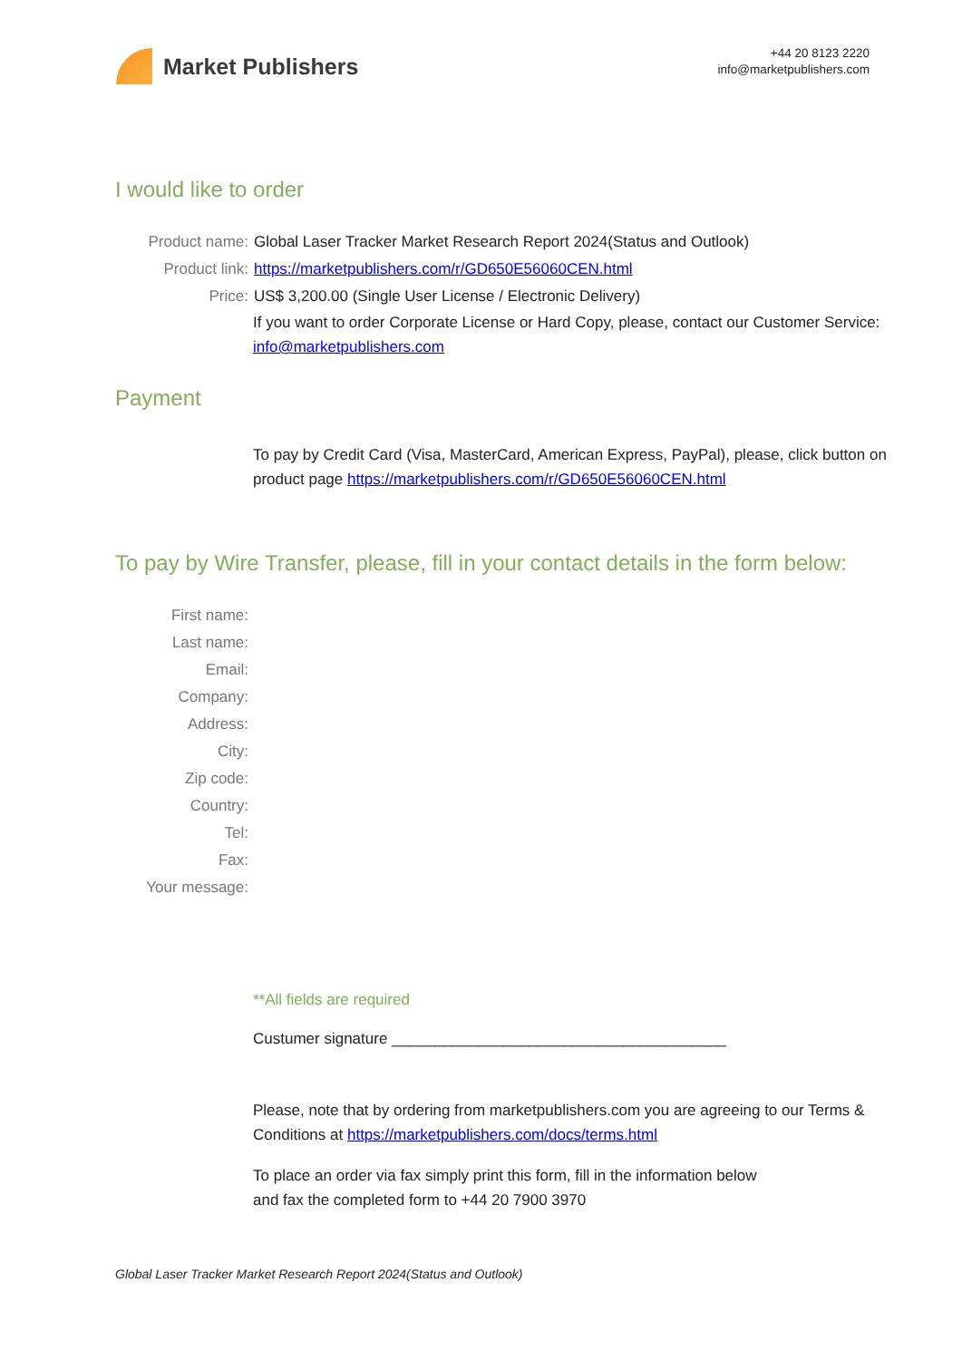Market Publishers
+44 20 8123 2220
info@marketpublishers.com
I would like to order
Product name: Global Laser Tracker Market Research Report 2024(Status and Outlook)
Product link: https://marketpublishers.com/r/GD650E56060CEN.html
Price: US$ 3,200.00 (Single User License / Electronic Delivery)
If you want to order Corporate License or Hard Copy, please, contact our Customer Service:
info@marketpublishers.com
Payment
To pay by Credit Card (Visa, MasterCard, American Express, PayPal), please, click button on product page https://marketpublishers.com/r/GD650E56060CEN.html
To pay by Wire Transfer, please, fill in your contact details in the form below:
First name:
Last name:
Email:
Company:
Address:
City:
Zip code:
Country:
Tel:
Fax:
Your message:
**All fields are required
Custumer signature _______________________________________
Please, note that by ordering from marketpublishers.com you are agreeing to our Terms & Conditions at https://marketpublishers.com/docs/terms.html
To place an order via fax simply print this form, fill in the information below
and fax the completed form to +44 20 7900 3970
Global Laser Tracker Market Research Report 2024(Status and Outlook)